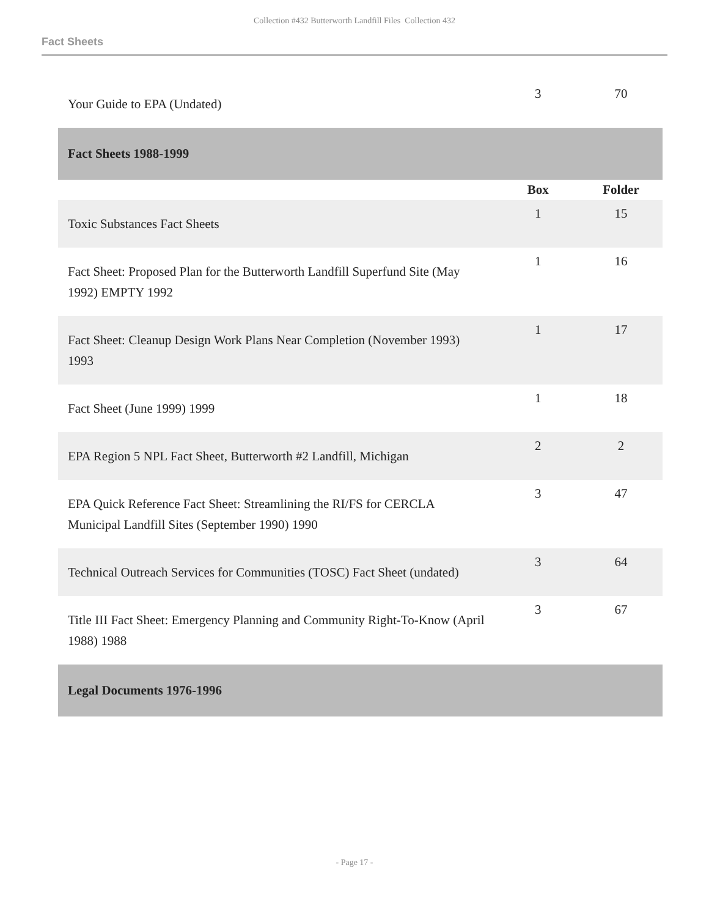Collection #432 Butterworth Landfill Files Collection 432
Fact Sheets
| Your Guide to EPA (Undated) | 3 | 70 |
| Fact Sheets 1988-1999 | | |
| | Box | Folder |
| Toxic Substances Fact Sheets | 1 | 15 |
| Fact Sheet: Proposed Plan for the Butterworth Landfill Superfund Site (May 1992) EMPTY 1992 | 1 | 16 |
| Fact Sheet: Cleanup Design Work Plans Near Completion (November 1993) 1993 | 1 | 17 |
| Fact Sheet (June 1999) 1999 | 1 | 18 |
| EPA Region 5 NPL Fact Sheet, Butterworth #2 Landfill, Michigan | 2 | 2 |
| EPA Quick Reference Fact Sheet: Streamlining the RI/FS for CERCLA Municipal Landfill Sites (September 1990) 1990 | 3 | 47 |
| Technical Outreach Services for Communities (TOSC) Fact Sheet (undated) | 3 | 64 |
| Title III Fact Sheet: Emergency Planning and Community Right-To-Know (April 1988) 1988 | 3 | 67 |
| Legal Documents 1976-1996 | | |
- Page 17 -